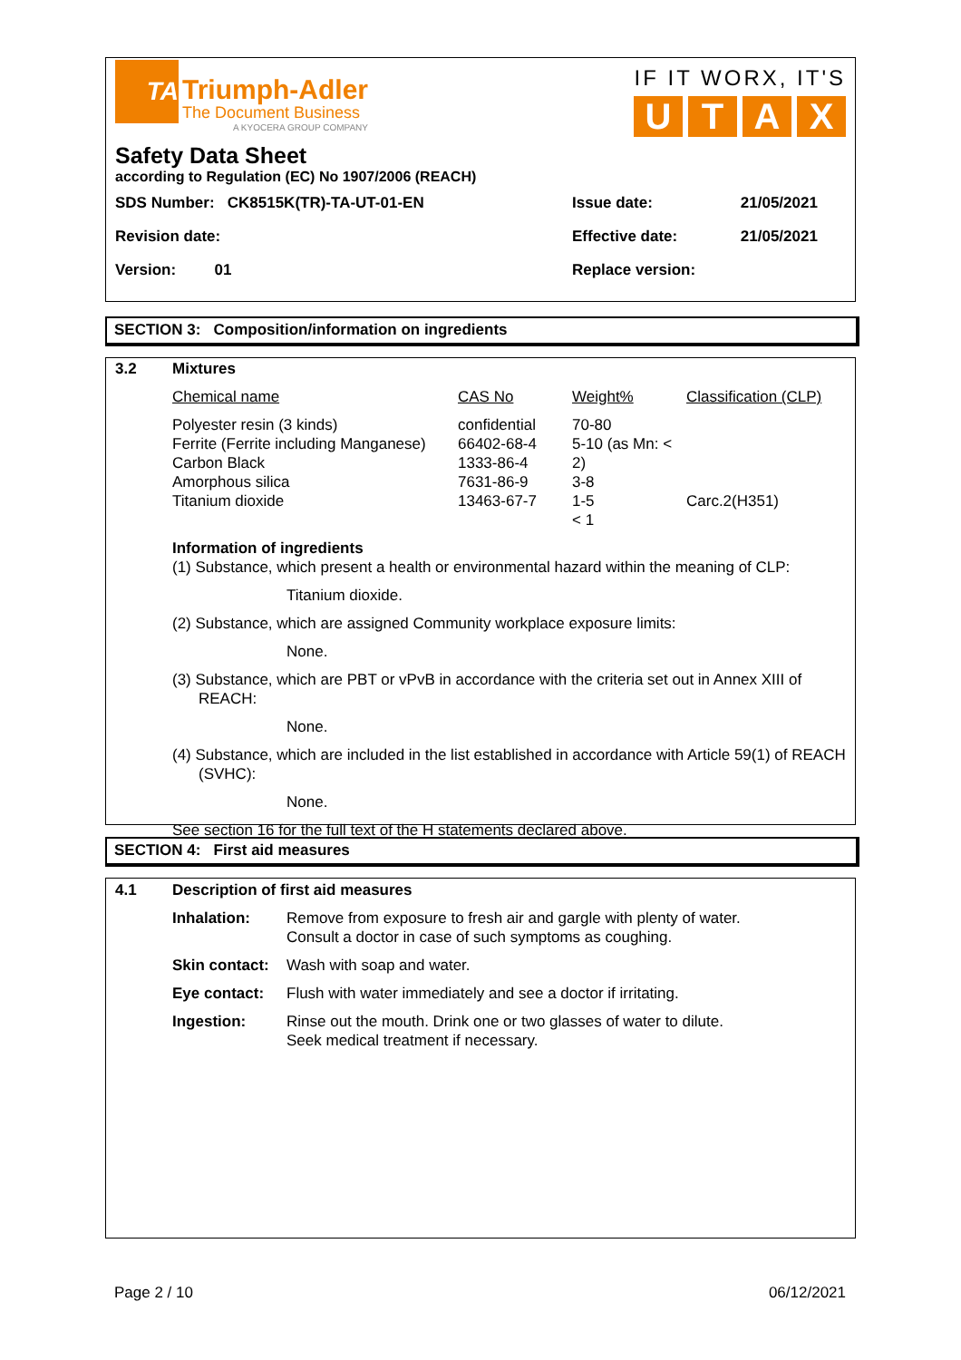TA
Triumph-Adler
The Document Business
A KYOCERA GROUP COMPANY
IF IT WORX, IT'S
U T A X
Safety Data Sheet
according to Regulation (EC) No 1907/2006 (REACH)
| SDS Number: CK8515K(TR)-TA-UT-01-EN | Issue date: | 21/05/2021 |
| Revision date: | Effective date: | 21/05/2021 |
| Version: 01 | Replace version: | |
SECTION 3: Composition/information on ingredients
3.2 Mixtures
| Chemical name | CAS No | Weight% | Classification (CLP) |
| Polyester resin (3 kinds) Ferrite (Ferrite including Manganese) Carbon Black Amorphous silica Titanium dioxide | confidential 66402-68-4 1333-86-4 7631-86-9 13463-67-7 | 70-80 5-10 (as Mn: < 2) 3-8 1-5 < 1 | Carc.2(H351) |
Information of ingredients
(1) Substance, which present a health or environmental hazard within the meaning of CLP:
Titanium dioxide.
(2) Substance, which are assigned Community workplace exposure limits:
None.
(3) Substance, which are PBT or vPvB in accordance with the criteria set out in Annex XIII of REACH:
None.
(4) Substance, which are included in the list established in accordance with Article 59(1) of REACH (SVHC):
None.
See section 16 for the full text of the H statements declared above.
SECTION 4: First aid measures
4.1 Description of first aid measures
| Inhalation: | Remove from exposure to fresh air and gargle with plenty of water. Consult a doctor in case of such symptoms as coughing. |
| Skin contact: | Wash with soap and water. |
| Eye contact: | Flush with water immediately and see a doctor if irritating. |
| Ingestion: | Rinse out the mouth. Drink one or two glasses of water to dilute. Seek medical treatment if necessary. |
Page 2 / 10 06/12/2021